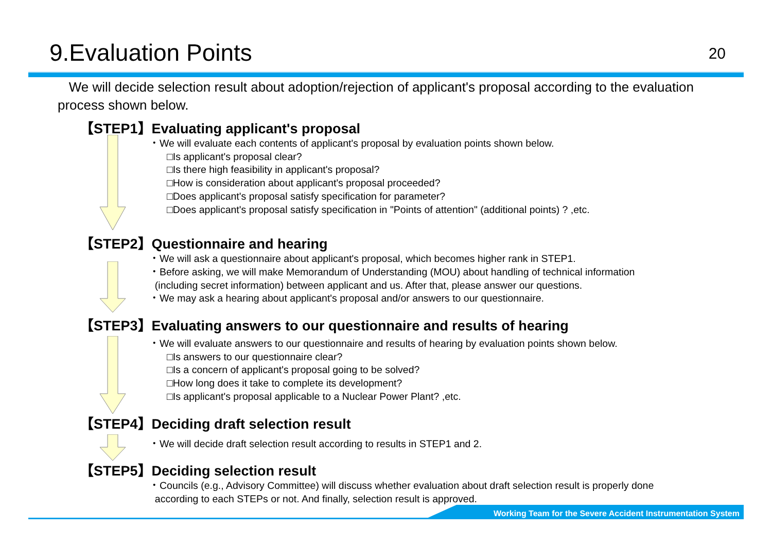9.Evaluation Points
20
We will decide selection result about adoption/rejection of applicant's proposal according to the evaluation process shown below.
【STEP1】Evaluating applicant's proposal
・We will evaluate each contents of applicant's proposal by evaluation points shown below.
□Is applicant's proposal clear?
□Is there high feasibility in applicant's proposal?
□How is consideration about applicant's proposal proceeded?
□Does applicant's proposal satisfy specification for parameter?
□Does applicant's proposal satisfy specification in "Points of attention" (additional points) ? ,etc.
【STEP2】Questionnaire and hearing
・We will ask a questionnaire about applicant's proposal, which becomes higher rank in STEP1.
・Before asking, we will make Memorandum of Understanding (MOU) about handling of technical information
(including secret information) between applicant and us. After that, please answer our questions.
・We may ask a hearing about applicant's proposal and/or answers to our questionnaire.
【STEP3】Evaluating answers to our questionnaire and results of hearing
・We will evaluate answers to our questionnaire and results of hearing by evaluation points shown below.
□Is answers to our questionnaire clear?
□Is a concern of applicant's proposal going to be solved?
□How long does it take to complete its development?
□Is applicant's proposal applicable to a Nuclear Power Plant? ,etc.
【STEP4】Deciding draft selection result
・We will decide draft selection result according to results in STEP1 and 2.
【STEP5】Deciding selection result
・Councils (e.g., Advisory Committee) will discuss whether evaluation about draft selection result is properly done
according to each STEPs or not. And finally, selection result is approved.
Working Team for the Severe Accident Instrumentation System